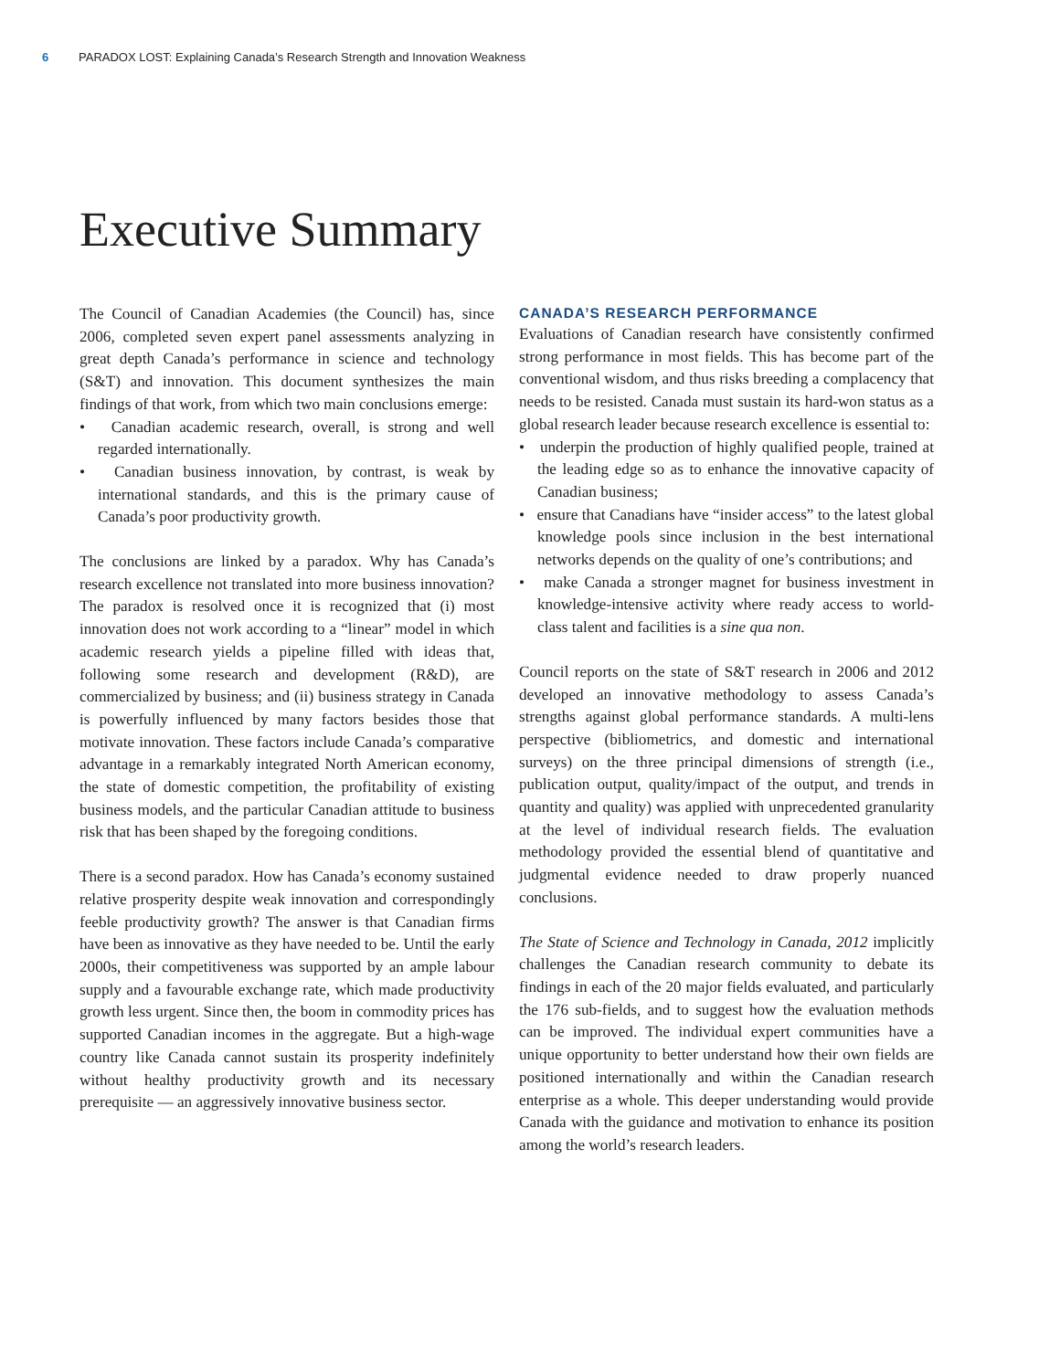6 PARADOX LOST: Explaining Canada’s Research Strength and Innovation Weakness
Executive Summary
The Council of Canadian Academies (the Council) has, since 2006, completed seven expert panel assessments analyzing in great depth Canada’s performance in science and technology (S&T) and innovation. This document synthesizes the main findings of that work, from which two main conclusions emerge:
• Canadian academic research, overall, is strong and well regarded internationally.
• Canadian business innovation, by contrast, is weak by international standards, and this is the primary cause of Canada’s poor productivity growth.
The conclusions are linked by a paradox. Why has Canada’s research excellence not translated into more business innovation? The paradox is resolved once it is recognized that (i) most innovation does not work according to a “linear” model in which academic research yields a pipeline filled with ideas that, following some research and development (R&D), are commercialized by business; and (ii) business strategy in Canada is powerfully influenced by many factors besides those that motivate innovation. These factors include Canada’s comparative advantage in a remarkably integrated North American economy, the state of domestic competition, the profitability of existing business models, and the particular Canadian attitude to business risk that has been shaped by the foregoing conditions.
There is a second paradox. How has Canada’s economy sustained relative prosperity despite weak innovation and correspondingly feeble productivity growth? The answer is that Canadian firms have been as innovative as they have needed to be. Until the early 2000s, their competitiveness was supported by an ample labour supply and a favourable exchange rate, which made productivity growth less urgent. Since then, the boom in commodity prices has supported Canadian incomes in the aggregate. But a high-wage country like Canada cannot sustain its prosperity indefinitely without healthy productivity growth and its necessary prerequisite — an aggressively innovative business sector.
CANADA’S RESEARCH PERFORMANCE
Evaluations of Canadian research have consistently confirmed strong performance in most fields. This has become part of the conventional wisdom, and thus risks breeding a complacency that needs to be resisted. Canada must sustain its hard-won status as a global research leader because research excellence is essential to:
• underpin the production of highly qualified people, trained at the leading edge so as to enhance the innovative capacity of Canadian business;
• ensure that Canadians have “insider access” to the latest global knowledge pools since inclusion in the best international networks depends on the quality of one’s contributions; and
• make Canada a stronger magnet for business investment in knowledge-intensive activity where ready access to world-class talent and facilities is a sine qua non.
Council reports on the state of S&T research in 2006 and 2012 developed an innovative methodology to assess Canada’s strengths against global performance standards. A multi-lens perspective (bibliometrics, and domestic and international surveys) on the three principal dimensions of strength (i.e., publication output, quality/impact of the output, and trends in quantity and quality) was applied with unprecedented granularity at the level of individual research fields. The evaluation methodology provided the essential blend of quantitative and judgmental evidence needed to draw properly nuanced conclusions.
The State of Science and Technology in Canada, 2012 implicitly challenges the Canadian research community to debate its findings in each of the 20 major fields evaluated, and particularly the 176 sub-fields, and to suggest how the evaluation methods can be improved. The individual expert communities have a unique opportunity to better understand how their own fields are positioned internationally and within the Canadian research enterprise as a whole. This deeper understanding would provide Canada with the guidance and motivation to enhance its position among the world’s research leaders.